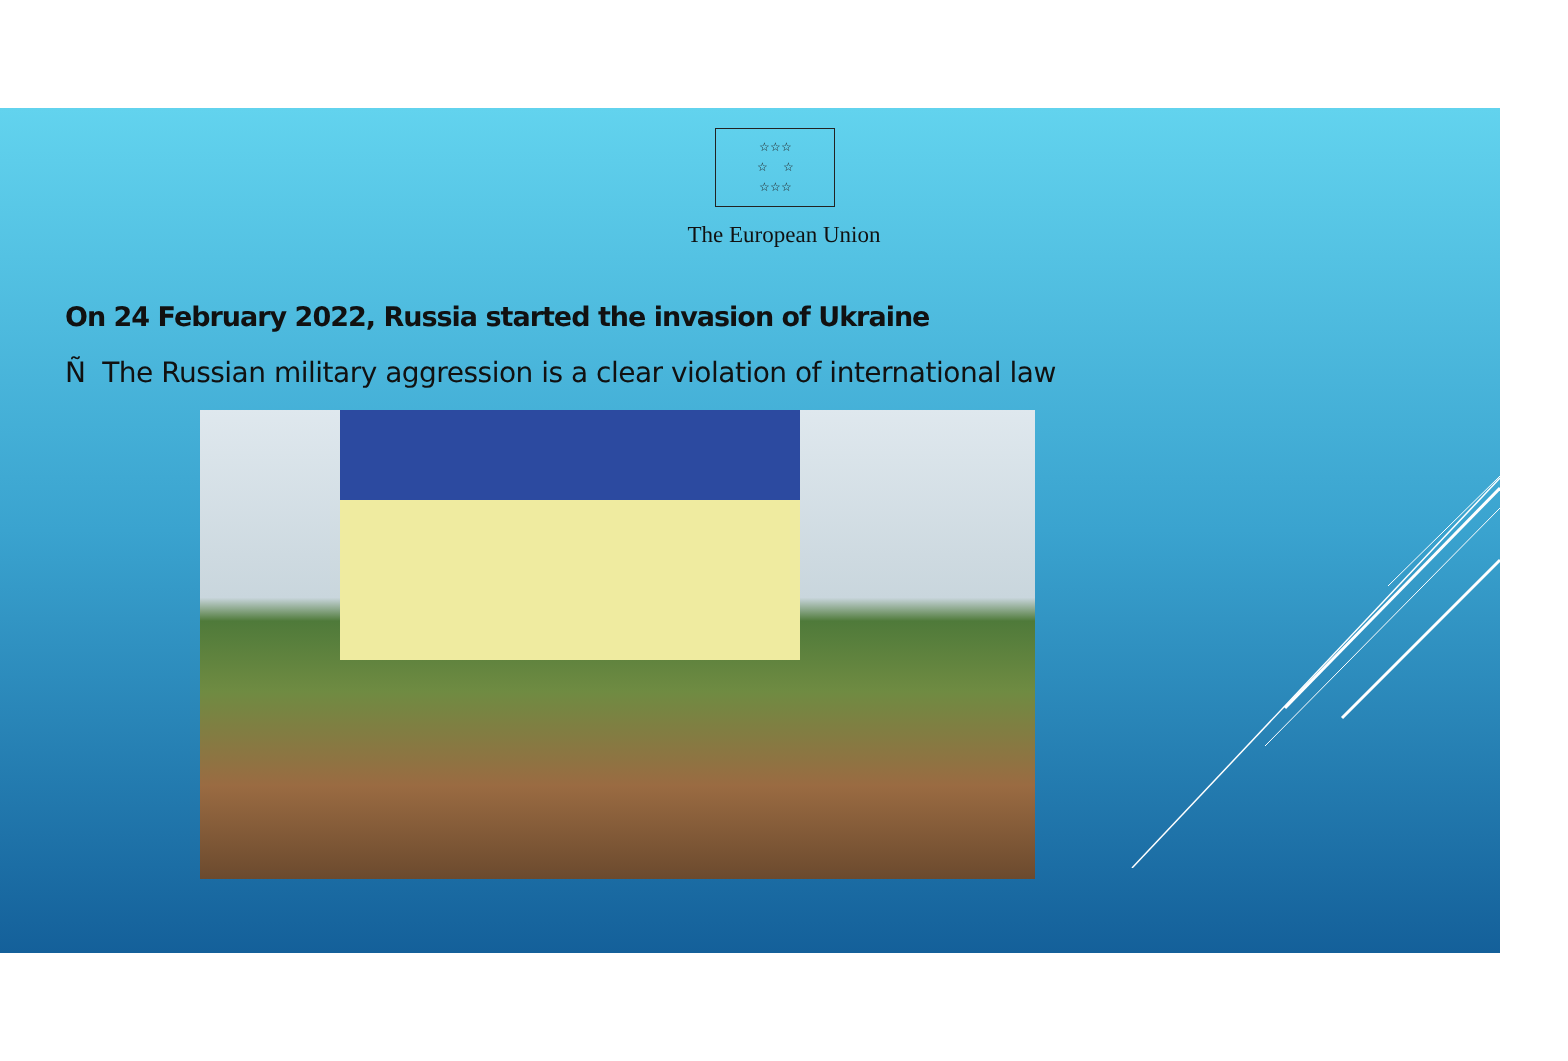☆☆☆
☆ ☆
☆☆☆
The European Union
On 24 February 2022, Russia started the invasion of Ukraine
Ñ The Russian military aggression is a clear violation of international law